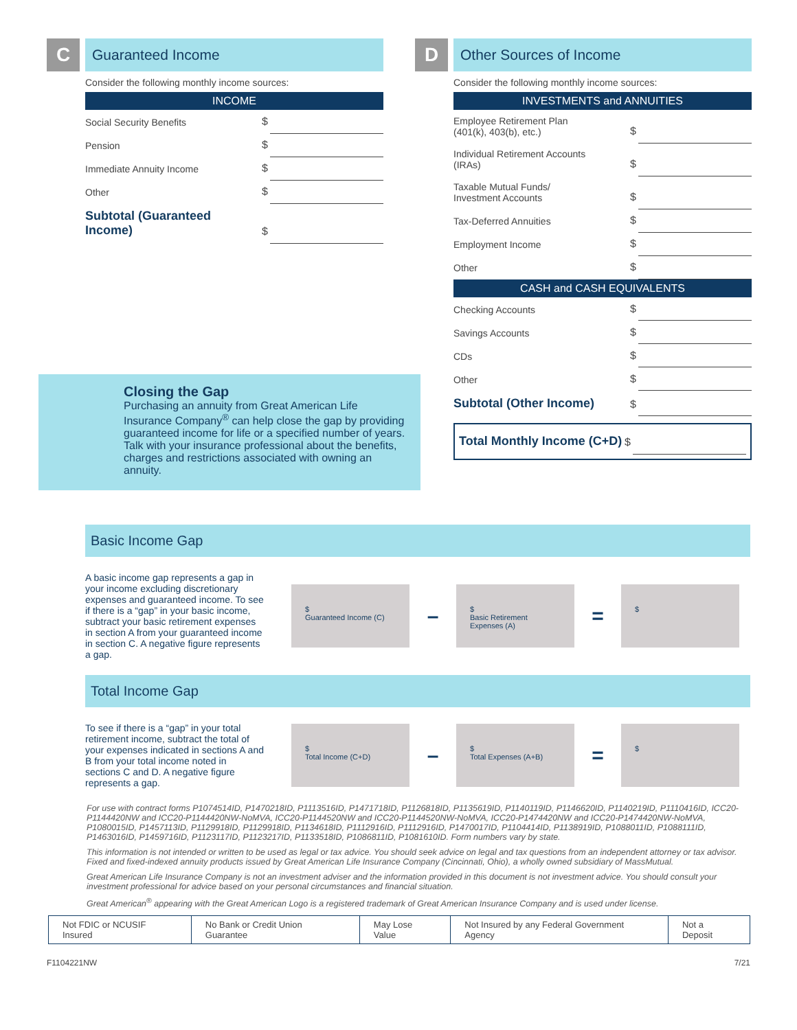C
Guaranteed Income
Consider the following monthly income sources:
INCOME
| Social Security Benefits | $ | |
| Pension | $ | |
| Immediate Annuity Income | $ | |
| Other | $ | |
| Subtotal (Guaranteed Income) | $ | |
Closing the Gap
Purchasing an annuity from Great American Life Insurance Company<sup>®</sup> can help close the gap by providing guaranteed income for life or a specified number of years. Talk with your insurance professional about the benefits, charges and restrictions associated with owning an annuity.
D
Other Sources of Income
Consider the following monthly income sources:
INVESTMENTS and ANNUITIES
| Employee Retirement Plan (401(k), 403(b), etc.) | $ | |
| Individual Retirement Accounts (IRAs) | $ | |
| Taxable Mutual Funds/ Investment Accounts | $ | |
| Tax-Deferred Annuities | $ | |
| Employment Income | $ | |
| Other | $ | |
CASH and CASH EQUIVALENTS
| Checking Accounts | $ | |
| Savings Accounts | $ | |
| CDs | $ | |
| Other | $ | |
| Subtotal (Other Income) | $ | |
| Total Monthly Income (C+D) | $ | |
Basic Income Gap
A basic income gap represents a gap in your income excluding discretionary expenses and guaranteed income. To see if there is a “gap” in your basic income, subtract your basic retirement expenses in section A from your guaranteed income in section C. A negative figure represents a gap.
$
Guaranteed Income (C)
–
$
Basic Retirement Expenses (A)
=
$
Total Income Gap
To see if there is a “gap” in your total retirement income, subtract the total of your expenses indicated in sections A and B from your total income noted in sections C and D. A negative figure represents a gap.
$
Total Income (C+D)
–
$
Total Expenses (A+B)
=
$
For use with contract forms P1074514ID, P1470218ID, P1113516ID, P1471718ID, P1126818ID, P1135619ID, P1140119ID, P1146620ID, P1140219ID, P1110416ID, ICC20-P1144420NW and ICC20-P1144420NW-NoMVA, ICC20-P1144520NW and ICC20-P1144520NW-NoMVA, ICC20-P1474420NW and ICC20-P1474420NW-NoMVA, P1080015ID, P1457113ID, P1129918ID, P1129918ID, P1134618ID, P1112916ID, P1112916ID, P1470017ID, P1104414ID, P1138919ID, P1088011ID, P1088111ID, P1463016ID, P1459716ID, P1123117ID, P1123217ID, P1133518ID, P1086811ID, P1081610ID. Form numbers vary by state.
This information is not intended or written to be used as legal or tax advice. You should seek advice on legal and tax questions from an independent attorney or tax advisor. Fixed and fixed-indexed annuity products issued by Great American Life Insurance Company (Cincinnati, Ohio), a wholly owned subsidiary of MassMutual.
Great American Life Insurance Company is not an investment adviser and the information provided in this document is not investment advice. You should consult your investment professional for advice based on your personal circumstances and financial situation.
Great American<sup>®</sup> appearing with the Great American Logo is a registered trademark of Great American Insurance Company and is used under license.
Not FDIC or NCUSIF Insured No Bank or Credit Union Guarantee
May Lose Value Not Insured by any Federal Government Agency
Not a Deposit
F1104221NW 7/21